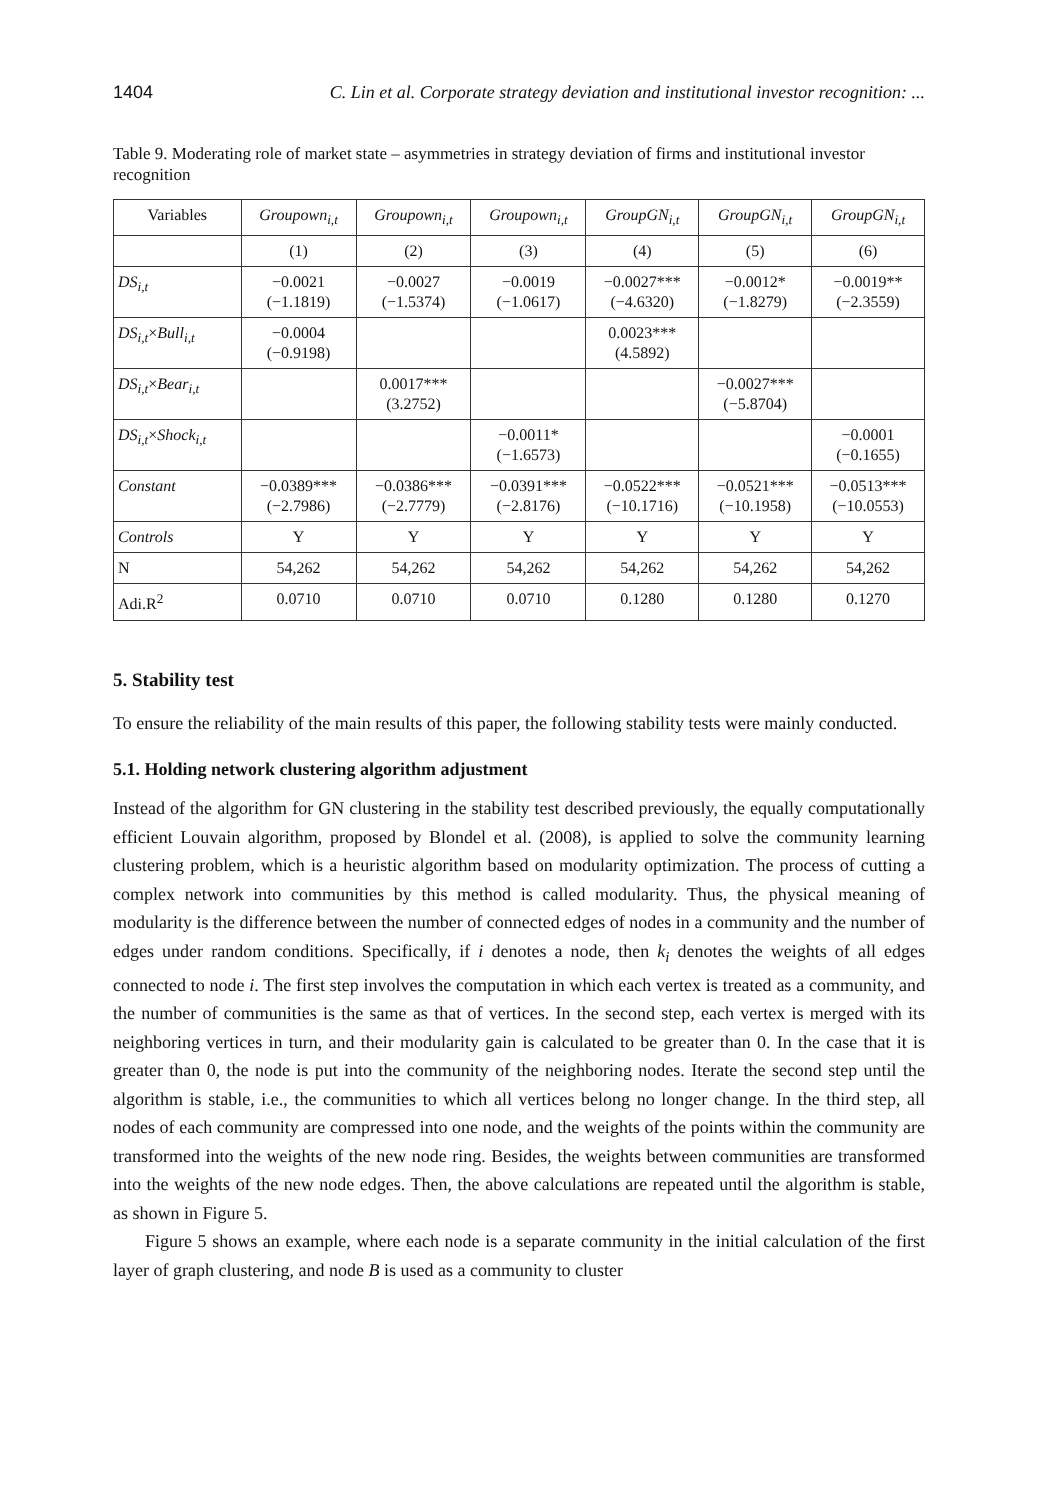1404 C. Lin et al. Corporate strategy deviation and institutional investor recognition: ...
Table 9. Moderating role of market state – asymmetries in strategy deviation of firms and institutional investor recognition
| Variables | Groupown<sub>i,t</sub> | Groupown<sub>i,t</sub> | Groupown<sub>i,t</sub> | GroupGN<sub>i,t</sub> | GroupGN<sub>i,t</sub> | GroupGN<sub>i,t</sub> |
| --- | --- | --- | --- | --- | --- | --- |
| | (1) | (2) | (3) | (4) | (5) | (6) |
| DS<sub>i,t</sub> | −0.0021 (−1.1819) | −0.0027 (−1.5374) | −0.0019 (−1.0617) | −0.0027*** (−4.6320) | −0.0012* (−1.8279) | −0.0019** (−2.3559) |
| DS<sub>i,t</sub> × Bull<sub>i,t</sub> | −0.0004 (−0.9198) | | | 0.0023*** (4.5892) | | |
| DS<sub>i,t</sub> × Bear<sub>i,t</sub> | | 0.0017*** (3.2752) | | | −0.0027*** (−5.8704) | |
| DS<sub>i,t</sub> × Shock<sub>i,t</sub> | | | −0.0011* (−1.6573) | | | −0.0001 (−0.1655) |
| Constant | −0.0389*** (−2.7986) | −0.0386*** (−2.7779) | −0.0391*** (−2.8176) | −0.0522*** (−10.1716) | −0.0521*** (−10.1958) | −0.0513*** (−10.0553) |
| Controls | Y | Y | Y | Y | Y | Y |
| N | 54,262 | 54,262 | 54,262 | 54,262 | 54,262 | 54,262 |
| Adi.R<sup>2</sup> | 0.0710 | 0.0710 | 0.0710 | 0.1280 | 0.1280 | 0.1270 |
5. Stability test
To ensure the reliability of the main results of this paper, the following stability tests were mainly conducted.
5.1. Holding network clustering algorithm adjustment
Instead of the algorithm for GN clustering in the stability test described previously, the equally computationally efficient Louvain algorithm, proposed by Blondel et al. (2008), is applied to solve the community learning clustering problem, which is a heuristic algorithm based on modularity optimization. The process of cutting a complex network into communities by this method is called modularity. Thus, the physical meaning of modularity is the difference between the number of connected edges of nodes in a community and the number of edges under random conditions. Specifically, if i denotes a node, then k<sub>i</sub> denotes the weights of all edges connected to node i. The first step involves the computation in which each vertex is treated as a community, and the number of communities is the same as that of vertices. In the second step, each vertex is merged with its neighboring vertices in turn, and their modularity gain is calculated to be greater than 0. In the case that it is greater than 0, the node is put into the community of the neighboring nodes. Iterate the second step until the algorithm is stable, i.e., the communities to which all vertices belong no longer change. In the third step, all nodes of each community are compressed into one node, and the weights of the points within the community are transformed into the weights of the new node ring. Besides, the weights between communities are transformed into the weights of the new node edges. Then, the above calculations are repeated until the algorithm is stable, as shown in Figure 5.
Figure 5 shows an example, where each node is a separate community in the initial calculation of the first layer of graph clustering, and node B is used as a community to cluster